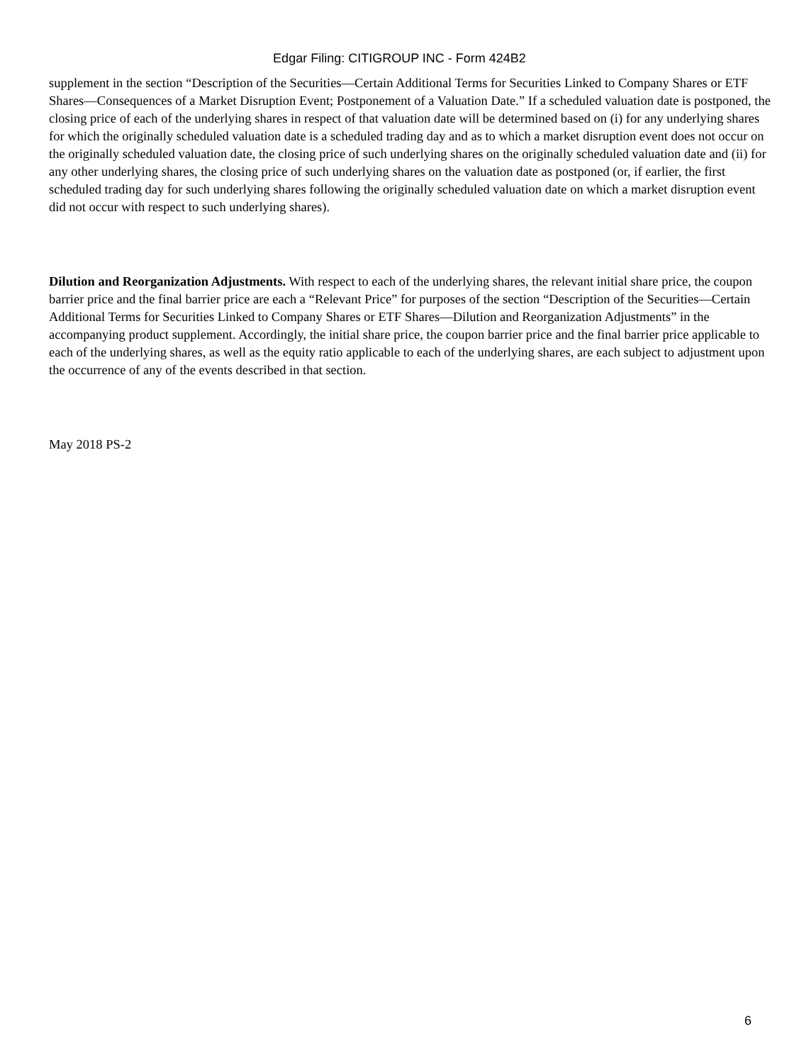Edgar Filing: CITIGROUP INC - Form 424B2
supplement in the section “Description of the Securities—Certain Additional Terms for Securities Linked to Company Shares or ETF Shares—Consequences of a Market Disruption Event; Postponement of a Valuation Date.” If a scheduled valuation date is postponed, the closing price of each of the underlying shares in respect of that valuation date will be determined based on (i) for any underlying shares for which the originally scheduled valuation date is a scheduled trading day and as to which a market disruption event does not occur on the originally scheduled valuation date, the closing price of such underlying shares on the originally scheduled valuation date and (ii) for any other underlying shares, the closing price of such underlying shares on the valuation date as postponed (or, if earlier, the first scheduled trading day for such underlying shares following the originally scheduled valuation date on which a market disruption event did not occur with respect to such underlying shares).
Dilution and Reorganization Adjustments. With respect to each of the underlying shares, the relevant initial share price, the coupon barrier price and the final barrier price are each a “Relevant Price” for purposes of the section “Description of the Securities—Certain Additional Terms for Securities Linked to Company Shares or ETF Shares—Dilution and Reorganization Adjustments” in the accompanying product supplement. Accordingly, the initial share price, the coupon barrier price and the final barrier price applicable to each of the underlying shares, as well as the equity ratio applicable to each of the underlying shares, are each subject to adjustment upon the occurrence of any of the events described in that section.
May 2018 PS-2
6